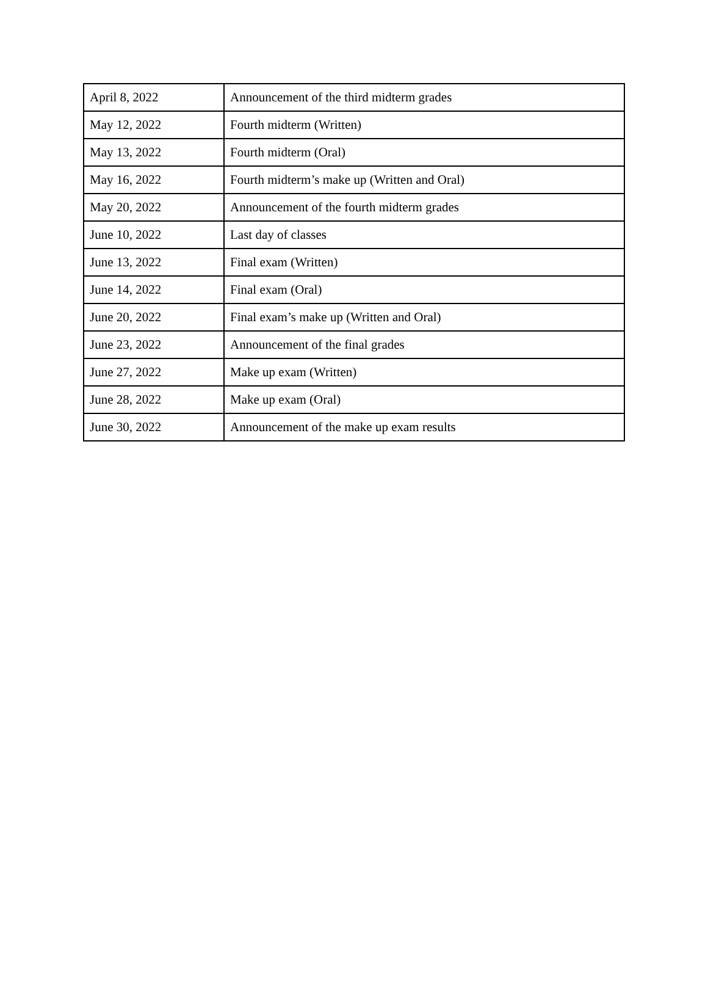| April 8, 2022 | Announcement of the third midterm grades |
| May 12, 2022 | Fourth midterm (Written) |
| May 13, 2022 | Fourth midterm (Oral) |
| May 16, 2022 | Fourth midterm’s make up (Written and Oral) |
| May 20, 2022 | Announcement of the fourth midterm grades |
| June 10, 2022 | Last day of classes |
| June 13, 2022 | Final exam (Written) |
| June 14, 2022 | Final exam (Oral) |
| June 20, 2022 | Final exam’s make up (Written and Oral) |
| June 23, 2022 | Announcement of the final grades |
| June 27, 2022 | Make up exam (Written) |
| June 28, 2022 | Make up exam (Oral) |
| June 30, 2022 | Announcement of the make up exam results |